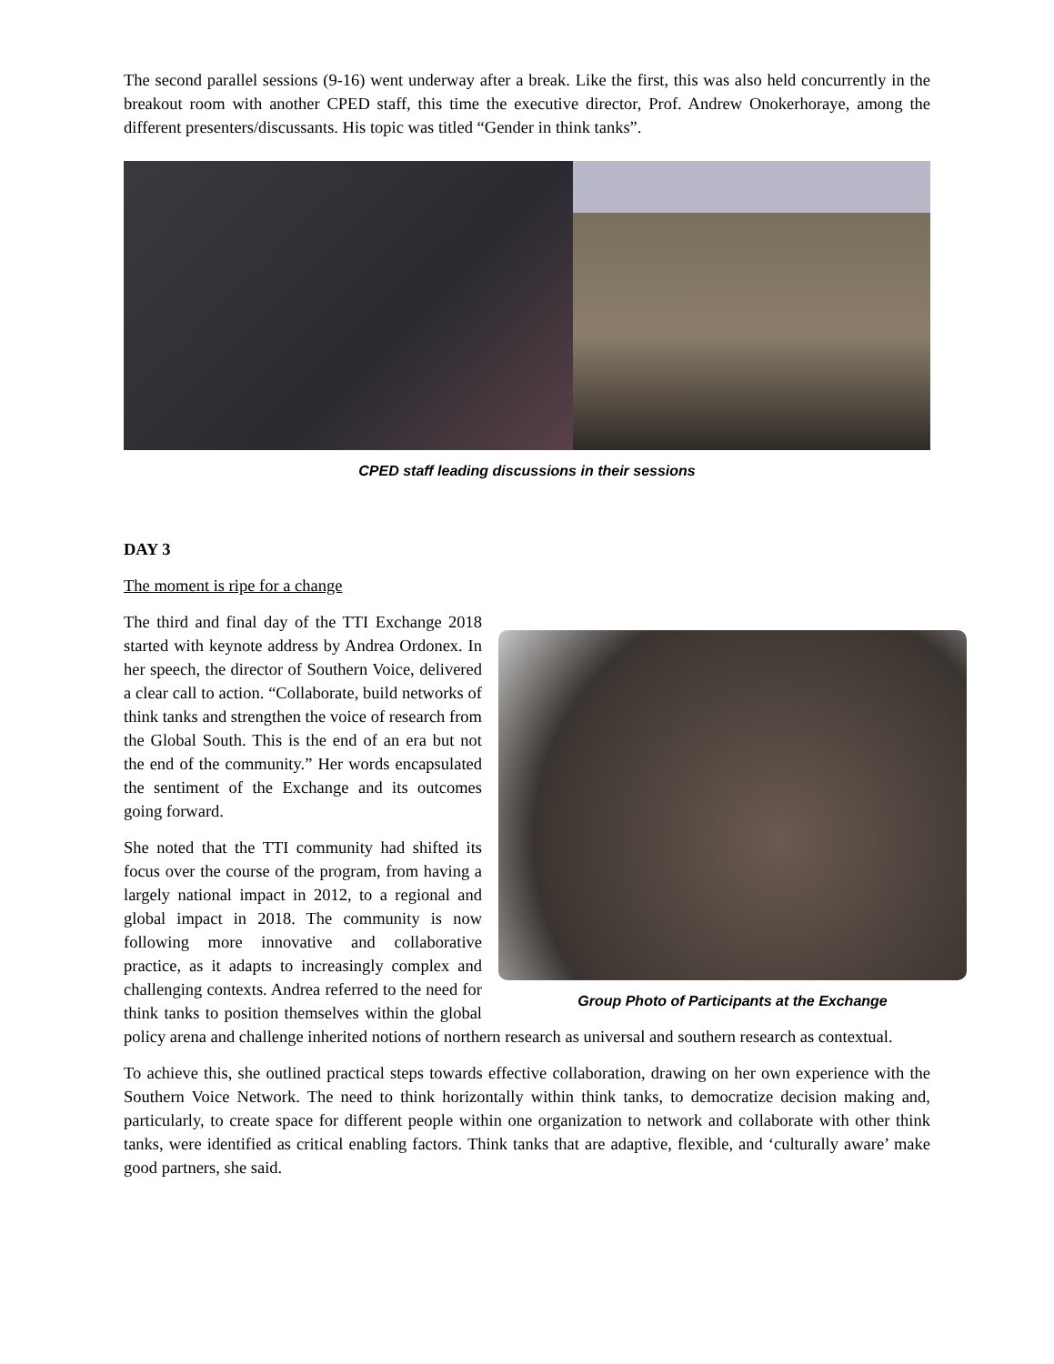The second parallel sessions (9-16) went underway after a break. Like the first, this was also held concurrently in the breakout room with another CPED staff, this time the executive director, Prof. Andrew Onokerhoraye, among the different presenters/discussants. His topic was titled “Gender in think tanks”.
CPED staff leading discussions in their sessions
DAY 3
The moment is ripe for a change
Group Photo of Participants at the Exchange
The third and final day of the TTI Exchange 2018 started with keynote address by Andrea Ordonex. In her speech, the director of Southern Voice, delivered a clear call to action. “Collaborate, build networks of think tanks and strengthen the voice of research from the Global South. This is the end of an era but not the end of the community.” Her words encapsulated the sentiment of the Exchange and its outcomes going forward.
She noted that the TTI community had shifted its focus over the course of the program, from having a largely national impact in 2012, to a regional and global impact in 2018. The community is now following more innovative and collaborative practice, as it adapts to increasingly complex and challenging contexts. Andrea referred to the need for think tanks to position themselves within the global policy arena and challenge inherited notions of northern research as universal and southern research as contextual.
To achieve this, she outlined practical steps towards effective collaboration, drawing on her own experience with the Southern Voice Network. The need to think horizontally within think tanks, to democratize decision making and, particularly, to create space for different people within one organization to network and collaborate with other think tanks, were identified as critical enabling factors. Think tanks that are adaptive, flexible, and ‘culturally aware’ make good partners, she said.